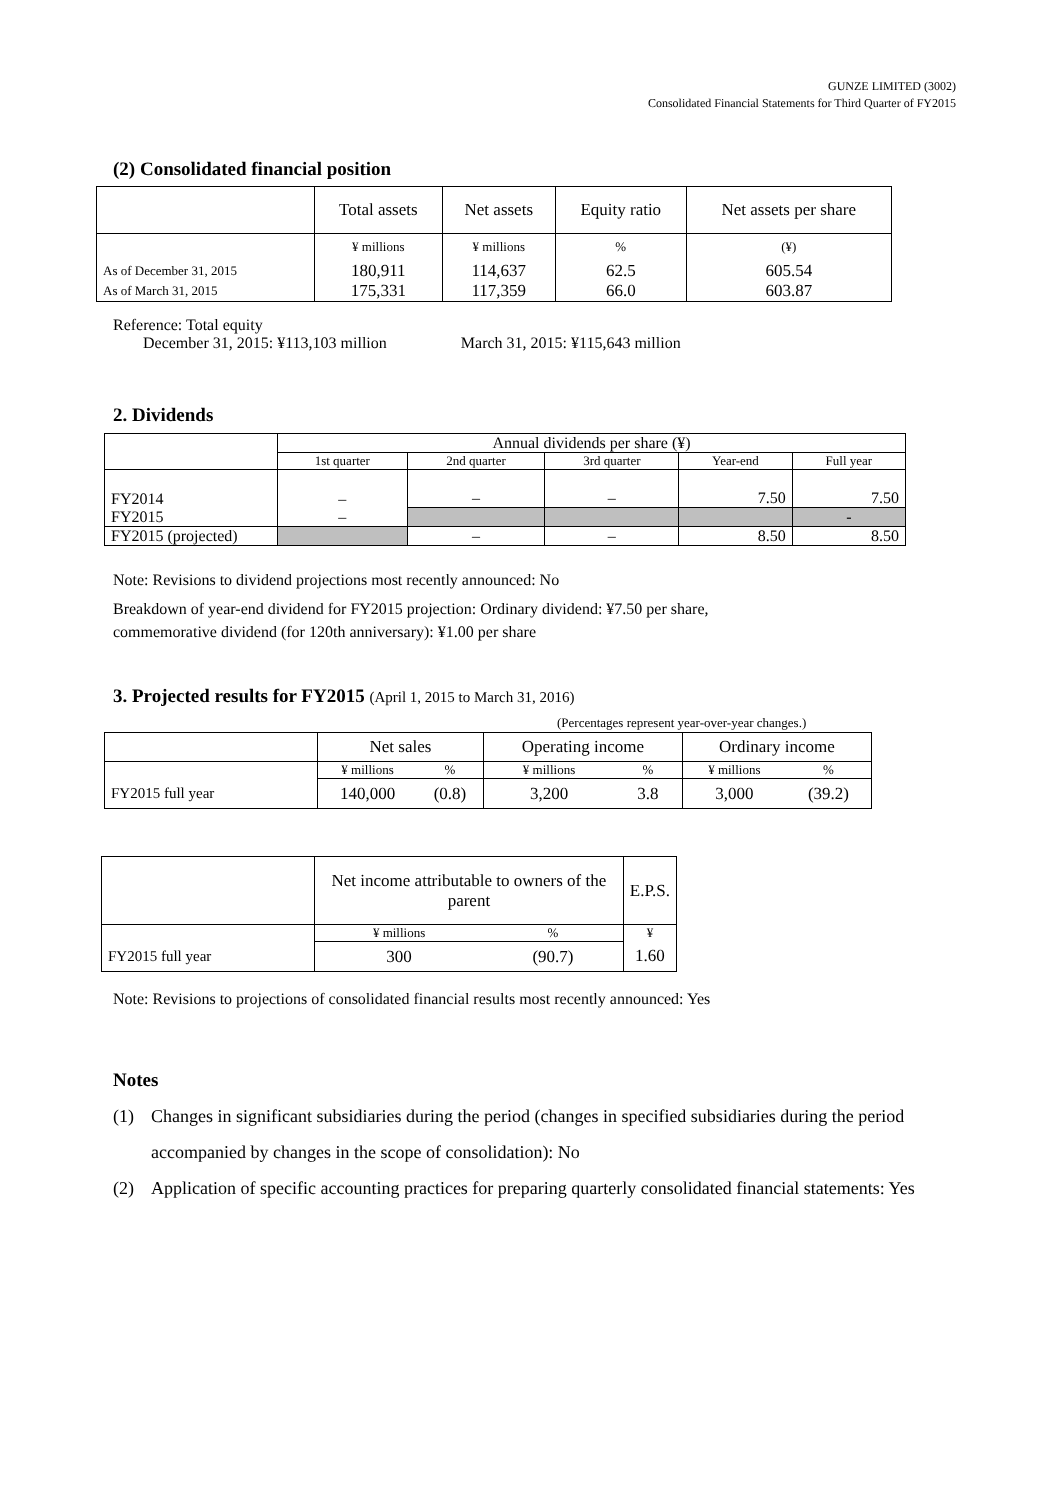GUNZE LIMITED (3002)
Consolidated Financial Statements for Third Quarter of FY2015
(2) Consolidated financial position
| | Total assets | Net assets | Equity ratio | Net assets per share |
| --- | --- | --- | --- | --- |
| | ¥ millions | ¥ millions | % | (¥) |
| As of December 31, 2015 | 180,911 | 114,637 | 62.5 | 605.54 |
| As of March 31, 2015 | 175,331 | 117,359 | 66.0 | 603.87 |
Reference: Total equity
December 31, 2015: ¥113,103 million March 31, 2015: ¥115,643 million
2. Dividends
| | Annual dividends per share (¥) | | | | |
| --- | --- | --- | --- | --- | --- |
| | 1st quarter | 2nd quarter | 3rd quarter | Year-end | Full year |
| FY2014 | – | – | – | 7.50 | 7.50 |
| FY2015 | – | | | | - |
| FY2015 (projected) | | – | – | 8.50 | 8.50 |
Note: Revisions to dividend projections most recently announced: No
Breakdown of year-end dividend for FY2015 projection: Ordinary dividend: ¥7.50 per share,
commemorative dividend (for 120th anniversary): ¥1.00 per share
3. Projected results for FY2015 (April 1, 2015 to March 31, 2016)
(Percentages represent year-over-year changes.)
| | Net sales | | Operating income | | Ordinary income | |
| --- | --- | --- | --- | --- | --- | --- |
| | ¥ millions | % | ¥ millions | % | ¥ millions | % |
| FY2015 full year | 140,000 | (0.8) | 3,200 | 3.8 | 3,000 | (39.2) |
| | Net income attributable to owners of the parent | | E.P.S. |
| --- | --- | --- | --- |
| | ¥ millions | % | ¥ |
| FY2015 full year | 300 | (90.7) | 1.60 |
Note: Revisions to projections of consolidated financial results most recently announced: Yes
Notes
(1) Changes in significant subsidiaries during the period (changes in specified subsidiaries during the period accompanied by changes in the scope of consolidation): No
(2) Application of specific accounting practices for preparing quarterly consolidated financial statements: Yes